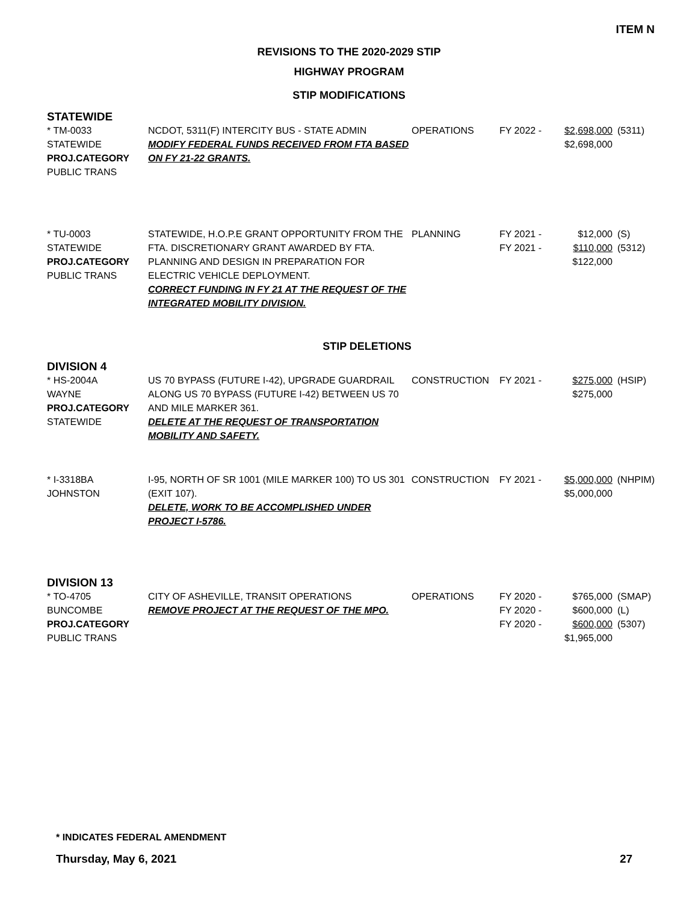ITEM N
REVISIONS TO THE 2020-2029 STIP
HIGHWAY PROGRAM
STIP MODIFICATIONS
STATEWIDE
| * TM-0033 STATEWIDE PROJ.CATEGORY PUBLIC TRANS | NCDOT, 5311(F) INTERCITY BUS - STATE ADMIN MODIFY FEDERAL FUNDS RECEIVED FROM FTA BASED ON FY 21-22 GRANTS. | OPERATIONS | FY 2022 - | $2,698,000 $2,698,000 | (5311) |
| * TU-0003 STATEWIDE PROJ.CATEGORY PUBLIC TRANS | STATEWIDE, H.O.P.E GRANT OPPORTUNITY FROM THE FTA. DISCRETIONARY GRANT AWARDED BY FTA. PLANNING AND DESIGN IN PREPARATION FOR ELECTRIC VEHICLE DEPLOYMENT. CORRECT FUNDING IN FY 21 AT THE REQUEST OF THE INTEGRATED MOBILITY DIVISION. | PLANNING | FY 2021 - FY 2021 - | $12,000 $110,000 $122,000 | (S) (5312) |
STIP DELETIONS
DIVISION 4
| * HS-2004A WAYNE PROJ.CATEGORY STATEWIDE | US 70 BYPASS (FUTURE I-42), UPGRADE GUARDRAIL ALONG US 70 BYPASS (FUTURE I-42) BETWEEN US 70 AND MILE MARKER 361. DELETE AT THE REQUEST OF TRANSPORTATION MOBILITY AND SAFETY. | CONSTRUCTION | FY 2021 - | $275,000 $275,000 | (HSIP) |
| * I-3318BA JOHNSTON | I-95, NORTH OF SR 1001 (MILE MARKER 100) TO US 301 (EXIT 107). DELETE, WORK TO BE ACCOMPLISHED UNDER PROJECT I-5786. | CONSTRUCTION | FY 2021 - | $5,000,000 $5,000,000 | (NHPIM) |
DIVISION 13
| * TO-4705 BUNCOMBE PROJ.CATEGORY PUBLIC TRANS | CITY OF ASHEVILLE, TRANSIT OPERATIONS REMOVE PROJECT AT THE REQUEST OF THE MPO. | OPERATIONS | FY 2020 - FY 2020 - FY 2020 - | $765,000 $600,000 $600,000 $1,965,000 | (SMAP) (L) (5307) |
* INDICATES FEDERAL AMENDMENT
Thursday, May 6, 2021 27